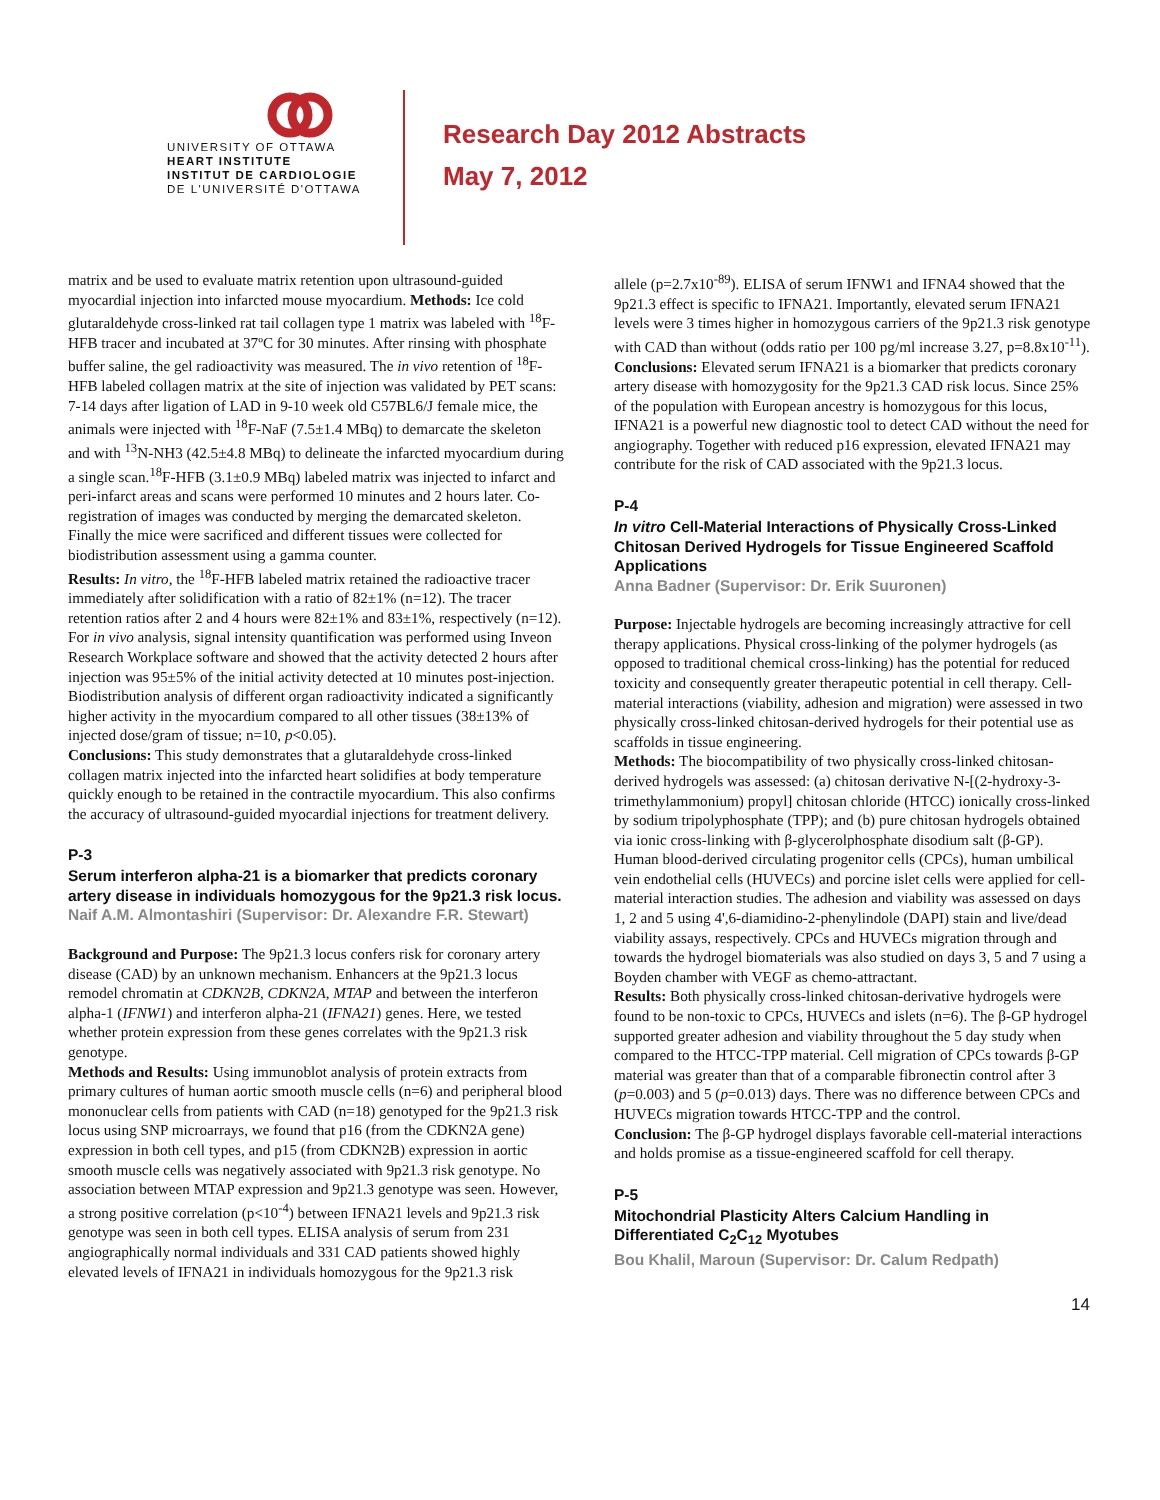UNIVERSITY OF OTTAWA
HEART INSTITUTE
INSTITUT DE CARDIOLOGIE
DE L'UNIVERSITÉ D'OTTAWA
Research Day 2012 Abstracts
May 7, 2012
matrix and be used to evaluate matrix retention upon ultrasound-guided myocardial injection into infarcted mouse myocardium. Methods: Ice cold glutaraldehyde cross-linked rat tail collagen type 1 matrix was labeled with <sup>18</sup>F-HFB tracer and incubated at 37ºC for 30 minutes. After rinsing with phosphate buffer saline, the gel radioactivity was measured. The in vivo retention of <sup>18</sup>F-HFB labeled collagen matrix at the site of injection was validated by PET scans: 7-14 days after ligation of LAD in 9-10 week old C57BL6/J female mice, the animals were injected with <sup>18</sup>F-NaF (7.5±1.4 MBq) to demarcate the skeleton and with <sup>13</sup>N-NH3 (42.5±4.8 MBq) to delineate the infarcted myocardium during a single scan.<sup>18</sup>F-HFB (3.1±0.9 MBq) labeled matrix was injected to infarct and peri-infarct areas and scans were performed 10 minutes and 2 hours later. Co-registration of images was conducted by merging the demarcated skeleton. Finally the mice were sacrificed and different tissues were collected for biodistribution assessment using a gamma counter.
Results: In vitro, the <sup>18</sup>F-HFB labeled matrix retained the radioactive tracer immediately after solidification with a ratio of 82±1% (n=12). The tracer retention ratios after 2 and 4 hours were 82±1% and 83±1%, respectively (n=12). For in vivo analysis, signal intensity quantification was performed using Inveon Research Workplace software and showed that the activity detected 2 hours after injection was 95±5% of the initial activity detected at 10 minutes post-injection. Biodistribution analysis of different organ radioactivity indicated a significantly higher activity in the myocardium compared to all other tissues (38±13% of injected dose/gram of tissue; n=10, p<0.05).
Conclusions: This study demonstrates that a glutaraldehyde cross-linked collagen matrix injected into the infarcted heart solidifies at body temperature quickly enough to be retained in the contractile myocardium. This also confirms the accuracy of ultrasound-guided myocardial injections for treatment delivery.
P-3
Serum interferon alpha-21 is a biomarker that predicts coronary artery disease in individuals homozygous for the 9p21.3 risk locus.
Naif A.M. Almontashiri (Supervisor: Dr. Alexandre F.R. Stewart)
Background and Purpose: The 9p21.3 locus confers risk for coronary artery disease (CAD) by an unknown mechanism. Enhancers at the 9p21.3 locus remodel chromatin at CDKN2B, CDKN2A, MTAP and between the interferon alpha-1 (IFNW1) and interferon alpha-21 (IFNA21) genes. Here, we tested whether protein expression from these genes correlates with the 9p21.3 risk genotype.
Methods and Results: Using immunoblot analysis of protein extracts from primary cultures of human aortic smooth muscle cells (n=6) and peripheral blood mononuclear cells from patients with CAD (n=18) genotyped for the 9p21.3 risk locus using SNP microarrays, we found that p16 (from the CDKN2A gene) expression in both cell types, and p15 (from CDKN2B) expression in aortic smooth muscle cells was negatively associated with 9p21.3 risk genotype. No association between MTAP expression and 9p21.3 genotype was seen. However, a strong positive correlation (p<10<sup>-4</sup>) between IFNA21 levels and 9p21.3 risk genotype was seen in both cell types. ELISA analysis of serum from 231 angiographically normal individuals and 331 CAD patients showed highly elevated levels of IFNA21 in individuals homozygous for the 9p21.3 risk
allele (p=2.7x10<sup>-89</sup>). ELISA of serum IFNW1 and IFNA4 showed that the 9p21.3 effect is specific to IFNA21. Importantly, elevated serum IFNA21 levels were 3 times higher in homozygous carriers of the 9p21.3 risk genotype with CAD than without (odds ratio per 100 pg/ml increase 3.27, p=8.8x10<sup>-11</sup>).
Conclusions: Elevated serum IFNA21 is a biomarker that predicts coronary artery disease with homozygosity for the 9p21.3 CAD risk locus. Since 25% of the population with European ancestry is homozygous for this locus, IFNA21 is a powerful new diagnostic tool to detect CAD without the need for angiography. Together with reduced p16 expression, elevated IFNA21 may contribute for the risk of CAD associated with the 9p21.3 locus.
P-4
In vitro Cell-Material Interactions of Physically Cross-Linked Chitosan Derived Hydrogels for Tissue Engineered Scaffold Applications
Anna Badner (Supervisor: Dr. Erik Suuronen)
Purpose: Injectable hydrogels are becoming increasingly attractive for cell therapy applications. Physical cross-linking of the polymer hydrogels (as opposed to traditional chemical cross-linking) has the potential for reduced toxicity and consequently greater therapeutic potential in cell therapy. Cell-material interactions (viability, adhesion and migration) were assessed in two physically cross-linked chitosan-derived hydrogels for their potential use as scaffolds in tissue engineering.
Methods: The biocompatibility of two physically cross-linked chitosan-derived hydrogels was assessed: (a) chitosan derivative N-[(2-hydroxy-3-trimethylammonium) propyl] chitosan chloride (HTCC) ionically cross-linked by sodium tripolyphosphate (TPP); and (b) pure chitosan hydrogels obtained via ionic cross-linking with β-glycerolphosphate disodium salt (β-GP). Human blood-derived circulating progenitor cells (CPCs), human umbilical vein endothelial cells (HUVECs) and porcine islet cells were applied for cell-material interaction studies. The adhesion and viability was assessed on days 1, 2 and 5 using 4',6-diamidino-2-phenylindole (DAPI) stain and live/dead viability assays, respectively. CPCs and HUVECs migration through and towards the hydrogel biomaterials was also studied on days 3, 5 and 7 using a Boyden chamber with VEGF as chemo-attractant.
Results: Both physically cross-linked chitosan-derivative hydrogels were found to be non-toxic to CPCs, HUVECs and islets (n=6). The β-GP hydrogel supported greater adhesion and viability throughout the 5 day study when compared to the HTCC-TPP material. Cell migration of CPCs towards β-GP material was greater than that of a comparable fibronectin control after 3 (p=0.003) and 5 (p=0.013) days. There was no difference between CPCs and HUVECs migration towards HTCC-TPP and the control.
Conclusion: The β-GP hydrogel displays favorable cell-material interactions and holds promise as a tissue-engineered scaffold for cell therapy.
P-5
Mitochondrial Plasticity Alters Calcium Handling in Differentiated C<sub>2</sub>C<sub>12</sub> Myotubes
Bou Khalil, Maroun (Supervisor: Dr. Calum Redpath)
14